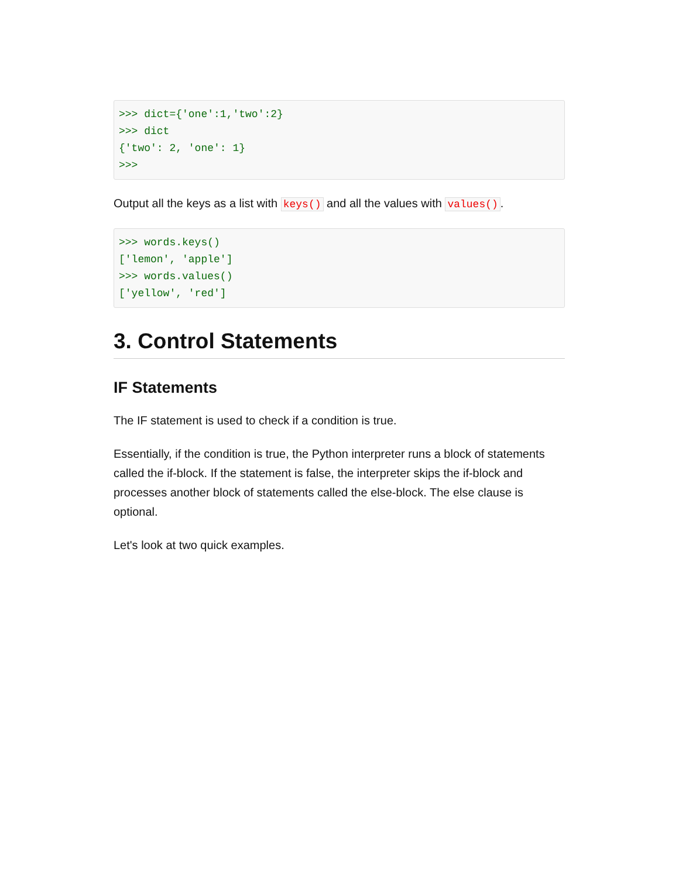>>> dict={'one':1,'two':2}
>>> dict
{'two': 2, 'one': 1}
>>>
Output all the keys as a list with keys() and all the values with values().
>>> words.keys()
['lemon', 'apple']
>>> words.values()
['yellow', 'red']
3. Control Statements
IF Statements
The IF statement is used to check if a condition is true.
Essentially, if the condition is true, the Python interpreter runs a block of statements called the if-block. If the statement is false, the interpreter skips the if-block and processes another block of statements called the else-block. The else clause is optional.
Let's look at two quick examples.